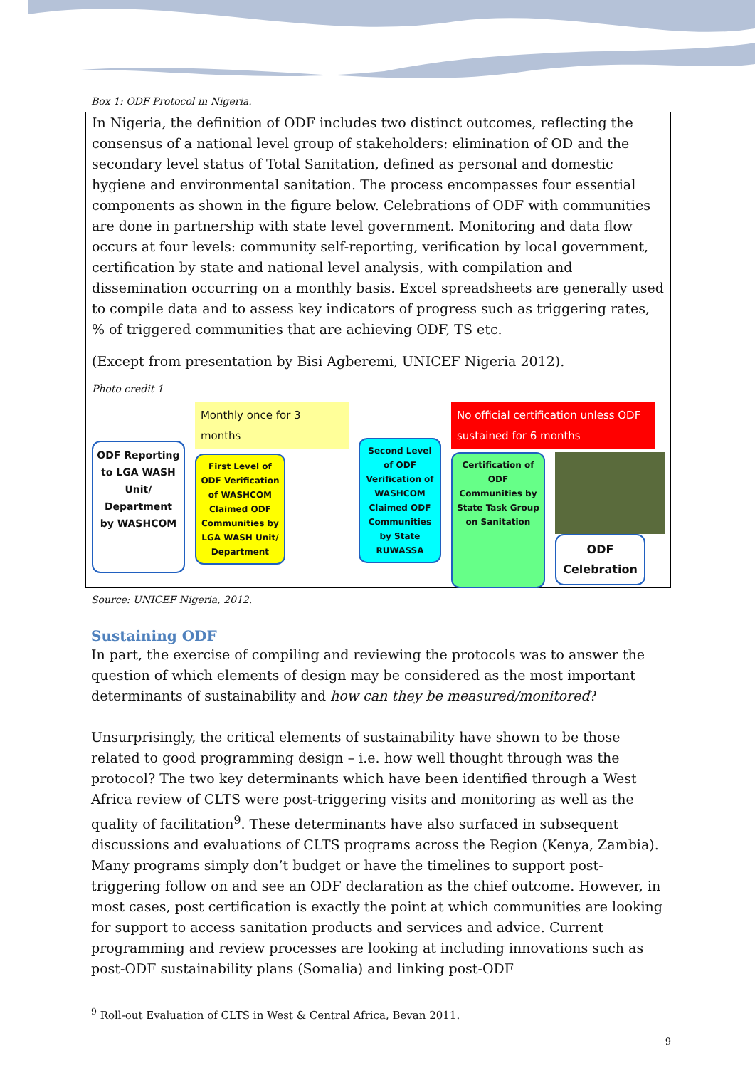Box 1: ODF Protocol in Nigeria.
In Nigeria, the definition of ODF includes two distinct outcomes, reflecting the consensus of a national level group of stakeholders: elimination of OD and the secondary level status of Total Sanitation, defined as personal and domestic hygiene and environmental sanitation. The process encompasses four essential components as shown in the figure below. Celebrations of ODF with communities are done in partnership with state level government. Monitoring and data flow occurs at four levels: community self-reporting, verification by local government, certification by state and national level analysis, with compilation and dissemination occurring on a monthly basis. Excel spreadsheets are generally used to compile data and to assess key indicators of progress such as triggering rates, % of triggered communities that are achieving ODF, TS etc.
(Except from presentation by Bisi Agberemi, UNICEF Nigeria 2012).
Photo credit 1
ODF Reporting to LGA WASH Unit/ Department by WASHCOM
Monthly once for 3 months
First Level of ODF Verification of WASHCOM Claimed ODF Communities by LGA WASH Unit/ Department
Second Level of ODF Verification of WASHCOM Claimed ODF Communities by State RUWASSA
No official certification unless ODF sustained for 6 months
Certification of ODF Communities by State Task Group on Sanitation
ODF Celebration
Source: UNICEF Nigeria, 2012.
Sustaining ODF
In part, the exercise of compiling and reviewing the protocols was to answer the question of which elements of design may be considered as the most important determinants of sustainability and how can they be measured/monitored?
Unsurprisingly, the critical elements of sustainability have shown to be those related to good programming design – i.e. how well thought through was the protocol? The two key determinants which have been identified through a West Africa review of CLTS were post-triggering visits and monitoring as well as the quality of facilitation<sup>9</sup>. These determinants have also surfaced in subsequent discussions and evaluations of CLTS programs across the Region (Kenya, Zambia). Many programs simply don’t budget or have the timelines to support post-triggering follow on and see an ODF declaration as the chief outcome. However, in most cases, post certification is exactly the point at which communities are looking for support to access sanitation products and services and advice. Current programming and review processes are looking at including innovations such as post-ODF sustainability plans (Somalia) and linking post-ODF
<sup>9</sup> Roll-out Evaluation of CLTS in West & Central Africa, Bevan 2011.
9